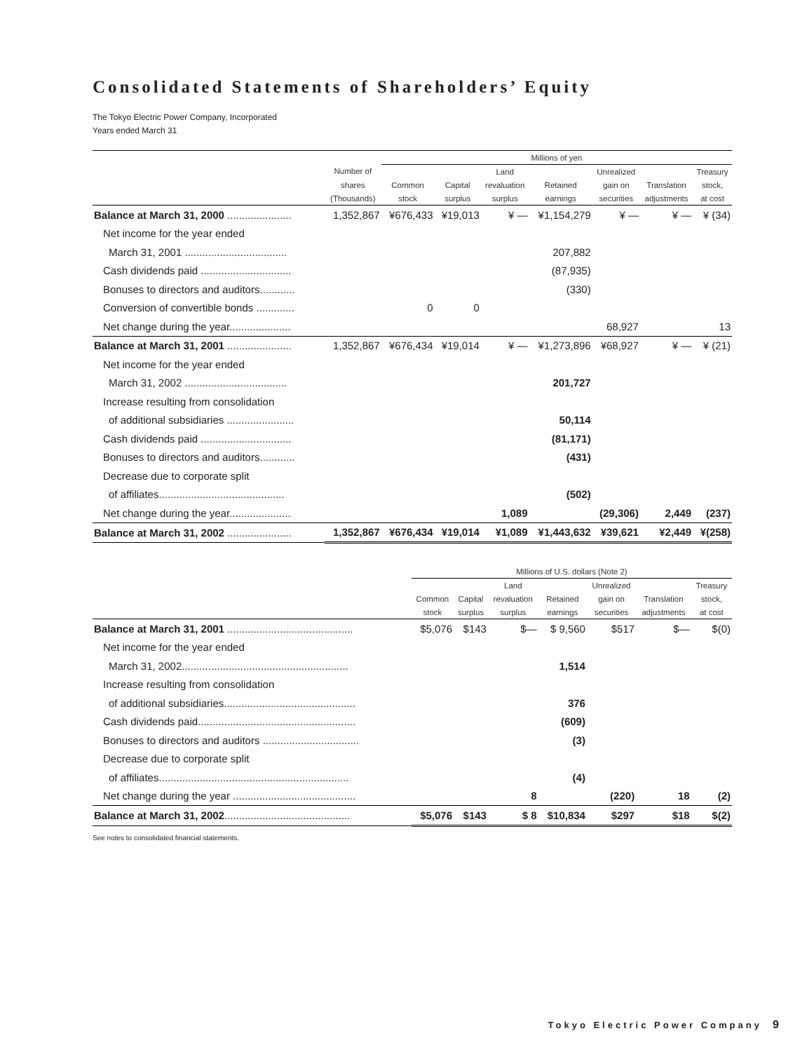Consolidated Statements of Shareholders’ Equity
The Tokyo Electric Power Company, Incorporated
Years ended March 31
| | | Millions of yen | | | | | | |
| --- | --- | --- | --- | --- | --- | --- | --- | --- |
| | Number of | | | Land | | Unrealized | | Treasury |
| | shares | Common | Capital | revaluation | Retained | gain on | Translation | stock, |
| | (Thousands) | stock | surplus | surplus | earnings | securities | adjustments | at cost |
| Balance at March 31, 2000 ...................... | 1,352,867 | ¥676,433 | ¥19,013 | ¥ — | ¥1,154,279 | ¥ — | ¥ — | ¥ (34) |
| Net income for the year ended | | | | | | | | |
| March 31, 2001 ................................... | | | | | 207,882 | | | |
| Cash dividends paid ............................... | | | | | (87,935) | | | |
| Bonuses to directors and auditors............ | | | | | (330) | | | |
| Conversion of convertible bonds ............. | | 0 | 0 | | | | | |
| Net change during the year..................... | | | | | | 68,927 | | 13 |
| Balance at March 31, 2001 ...................... | 1,352,867 | ¥676,434 | ¥19,014 | ¥ — | ¥1,273,896 | ¥68,927 | ¥ — | ¥ (21) |
| Net income for the year ended | | | | | | | | |
| March 31, 2002 ................................... | | | | | 201,727 | | | |
| Increase resulting from consolidation | | | | | | | | |
| of additional subsidiaries ....................... | | | | | 50,114 | | | |
| Cash dividends paid ............................... | | | | | (81,171) | | | |
| Bonuses to directors and auditors............ | | | | | (431) | | | |
| Decrease due to corporate split | | | | | | | | |
| of affiliates........................................... | | | | | (502) | | | |
| Net change during the year..................... | | | | 1,089 | | (29,306) | 2,449 | (237) |
| Balance at March 31, 2002 ...................... | 1,352,867 | ¥676,434 | ¥19,014 | ¥1,089 | ¥1,443,632 | ¥39,621 | ¥2,449 | ¥(258) |
| | Millions of U.S. dollars (Note 2) | | | | | | |
| --- | --- | --- | --- | --- | --- | --- | --- |
| | | | Land | | Unrealized | | Treasury |
| | Common | Capital | revaluation | Retained | gain on | Translation | stock, |
| | stock | surplus | surplus | earnings | securities | adjustments | at cost |
| Balance at March 31, 2001 ........................................... | $5,076 | $143 | $— | $ 9,560 | $517 | $— | $(0) |
| Net income for the year ended | | | | | | | |
| March 31, 2002......................................................... | | | | 1,514 | | | |
| Increase resulting from consolidation | | | | | | | |
| of additional subsidiaries............................................. | | | | 376 | | | |
| Cash dividends paid...................................................... | | | | (609) | | | |
| Bonuses to directors and auditors ................................. | | | | (3) | | | |
| Decrease due to corporate split | | | | | | | |
| of affiliates................................................................. | | | | (4) | | | |
| Net change during the year .......................................... | | | 8 | | (220) | 18 | (2) |
| Balance at March 31, 2002 ........................................... | $5,076 | $143 | $ 8 | $10,834 | $297 | $18 | $(2) |
See notes to consolidated financial statements.
Tokyo Electric Power Company 9